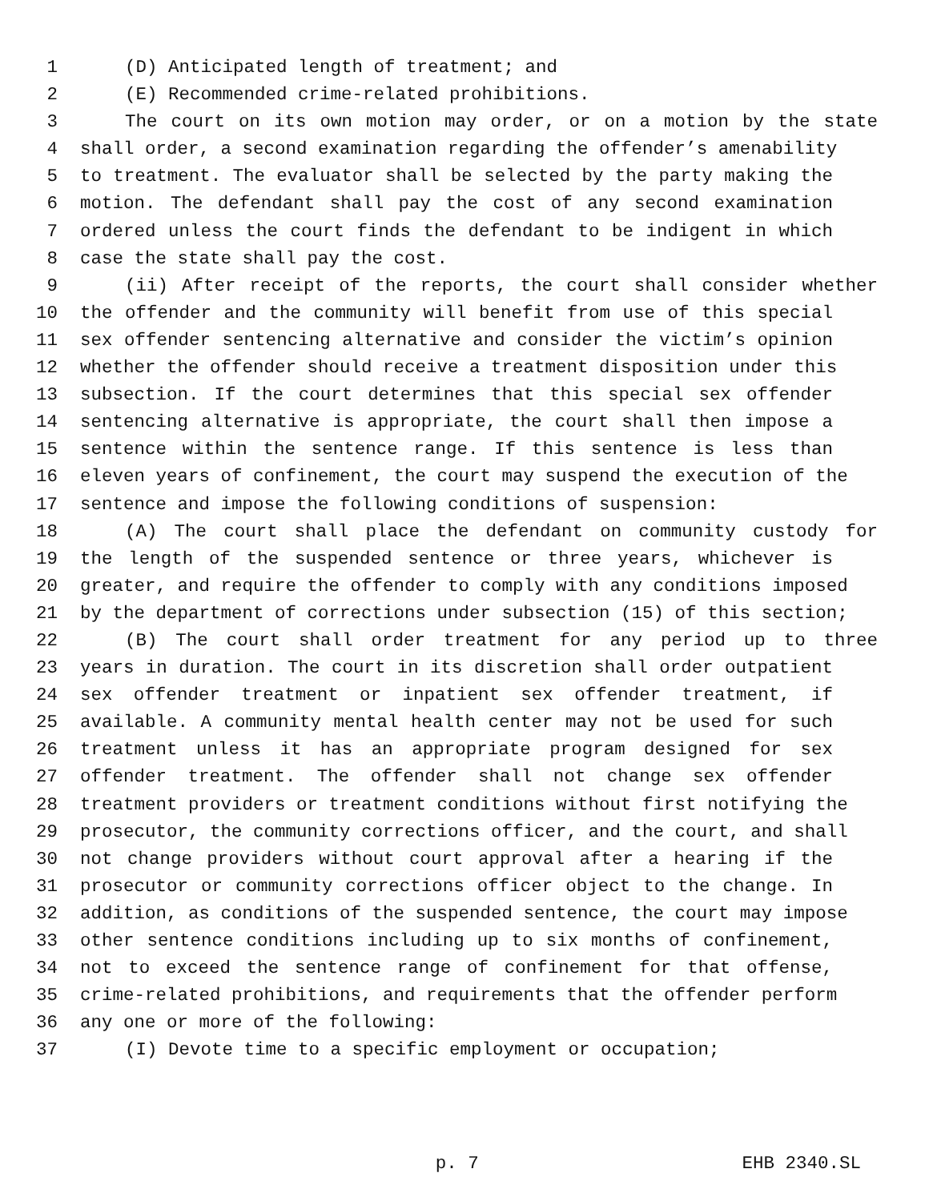1 (D) Anticipated length of treatment; and
2 (E) Recommended crime-related prohibitions.
3 The court on its own motion may order, or on a motion by the state
4 shall order, a second examination regarding the offender’s amenability
5 to treatment. The evaluator shall be selected by the party making the
6 motion. The defendant shall pay the cost of any second examination
7 ordered unless the court finds the defendant to be indigent in which
8 case the state shall pay the cost.
9 (ii) After receipt of the reports, the court shall consider whether
10 the offender and the community will benefit from use of this special
11 sex offender sentencing alternative and consider the victim’s opinion
12 whether the offender should receive a treatment disposition under this
13 subsection. If the court determines that this special sex offender
14 sentencing alternative is appropriate, the court shall then impose a
15 sentence within the sentence range. If this sentence is less than
16 eleven years of confinement, the court may suspend the execution of the
17 sentence and impose the following conditions of suspension:
18 (A) The court shall place the defendant on community custody for
19 the length of the suspended sentence or three years, whichever is
20 greater, and require the offender to comply with any conditions imposed
21 by the department of corrections under subsection (15) of this section;
22 (B) The court shall order treatment for any period up to three
23 years in duration. The court in its discretion shall order outpatient
24 sex offender treatment or inpatient sex offender treatment, if
25 available. A community mental health center may not be used for such
26 treatment unless it has an appropriate program designed for sex
27 offender treatment. The offender shall not change sex offender
28 treatment providers or treatment conditions without first notifying the
29 prosecutor, the community corrections officer, and the court, and shall
30 not change providers without court approval after a hearing if the
31 prosecutor or community corrections officer object to the change. In
32 addition, as conditions of the suspended sentence, the court may impose
33 other sentence conditions including up to six months of confinement,
34 not to exceed the sentence range of confinement for that offense,
35 crime-related prohibitions, and requirements that the offender perform
36 any one or more of the following:
37 (I) Devote time to a specific employment or occupation;
p. 7 EHB 2340.SL